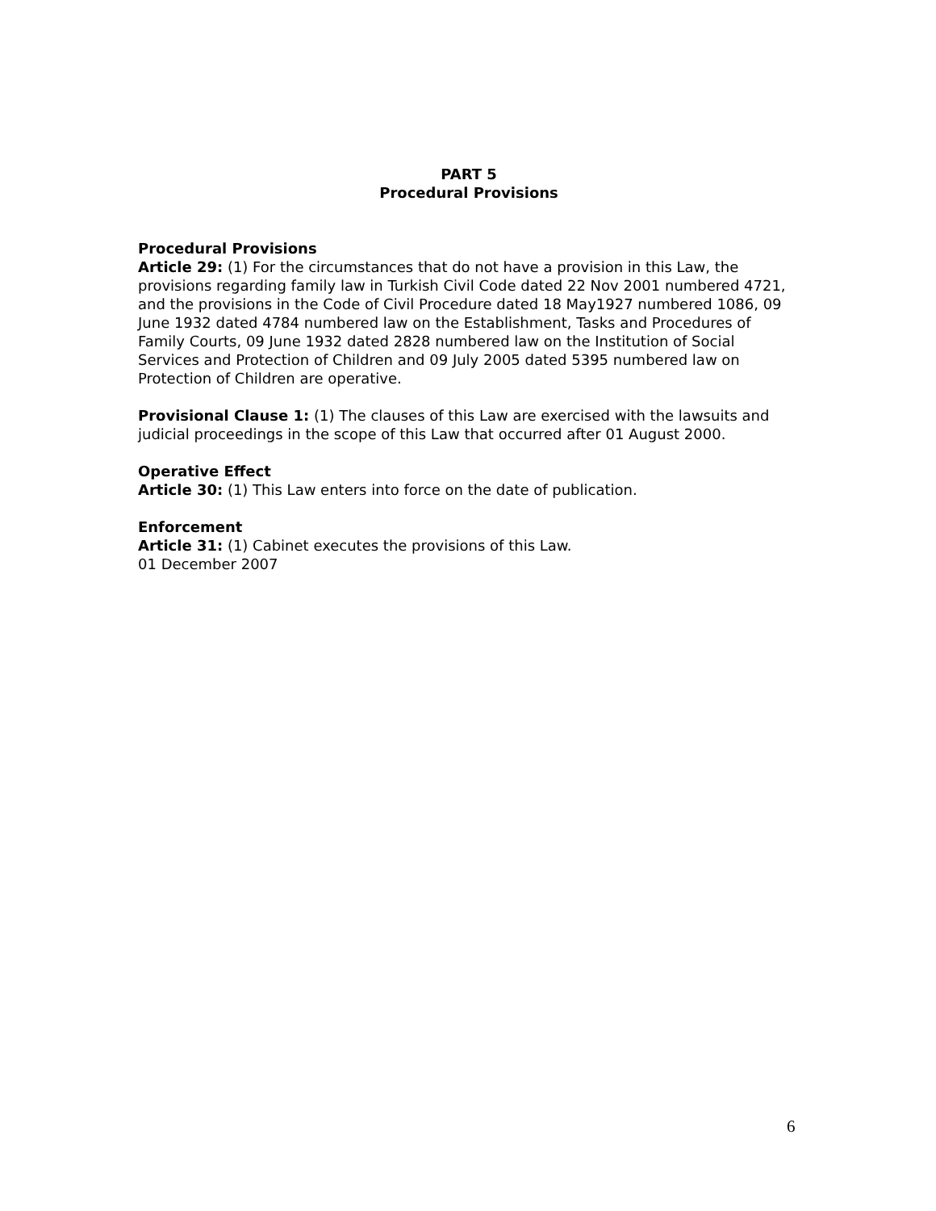PART 5
Procedural Provisions
Procedural Provisions
Article 29: (1) For the circumstances that do not have a provision in this Law, the provisions regarding family law in Turkish Civil Code dated 22 Nov 2001 numbered 4721, and the provisions in the Code of Civil Procedure dated 18 May1927 numbered 1086, 09 June 1932 dated 4784 numbered law on the Establishment, Tasks and Procedures of Family Courts, 09 June 1932 dated 2828 numbered law on the Institution of Social Services and Protection of Children and 09 July 2005 dated 5395 numbered law on Protection of Children are operative.
Provisional Clause 1: (1) The clauses of this Law are exercised with the lawsuits and judicial proceedings in the scope of this Law that occurred after 01 August 2000.
Operative Effect
Article 30: (1) This Law enters into force on the date of publication.
Enforcement
Article 31: (1) Cabinet executes the provisions of this Law.
01 December 2007
6